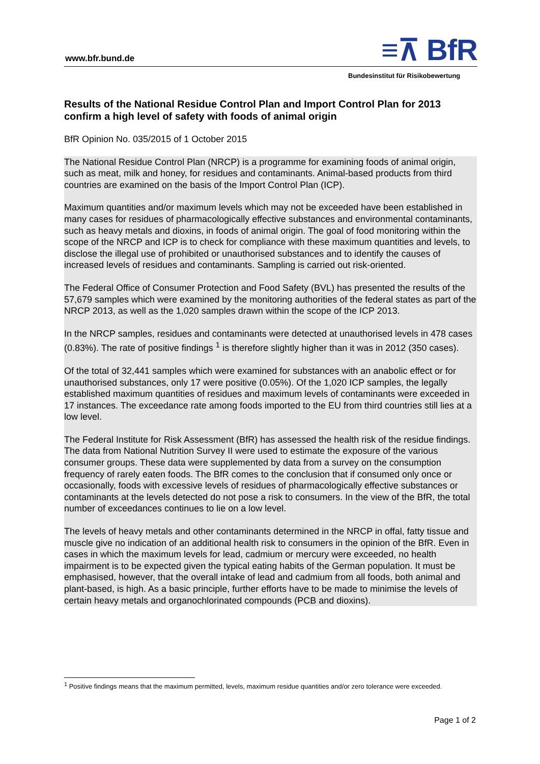www.bfr.bund.de ≡⊼ BfR
Bundesinstitut für Risikobewertung
Results of the National Residue Control Plan and Import Control Plan for 2013 confirm a high level of safety with foods of animal origin
BfR Opinion No. 035/2015 of 1 October 2015
The National Residue Control Plan (NRCP) is a programme for examining foods of animal origin, such as meat, milk and honey, for residues and contaminants. Animal-based products from third countries are examined on the basis of the Import Control Plan (ICP).
Maximum quantities and/or maximum levels which may not be exceeded have been established in many cases for residues of pharmacologically effective substances and environmental contaminants, such as heavy metals and dioxins, in foods of animal origin. The goal of food monitoring within the scope of the NRCP and ICP is to check for compliance with these maximum quantities and levels, to disclose the illegal use of prohibited or unauthorised substances and to identify the causes of increased levels of residues and contaminants. Sampling is carried out risk-oriented.
The Federal Office of Consumer Protection and Food Safety (BVL) has presented the results of the 57,679 samples which were examined by the monitoring authorities of the federal states as part of the NRCP 2013, as well as the 1,020 samples drawn within the scope of the ICP 2013.
In the NRCP samples, residues and contaminants were detected at unauthorised levels in 478 cases (0.83%). The rate of positive findings <sup>1</sup> is therefore slightly higher than it was in 2012 (350 cases).
Of the total of 32,441 samples which were examined for substances with an anabolic effect or for unauthorised substances, only 17 were positive (0.05%). Of the 1,020 ICP samples, the legally established maximum quantities of residues and maximum levels of contaminants were exceeded in 17 instances. The exceedance rate among foods imported to the EU from third countries still lies at a low level.
The Federal Institute for Risk Assessment (BfR) has assessed the health risk of the residue findings. The data from National Nutrition Survey II were used to estimate the exposure of the various consumer groups. These data were supplemented by data from a survey on the consumption frequency of rarely eaten foods. The BfR comes to the conclusion that if consumed only once or occasionally, foods with excessive levels of residues of pharmacologically effective substances or contaminants at the levels detected do not pose a risk to consumers. In the view of the BfR, the total number of exceedances continues to lie on a low level.
The levels of heavy metals and other contaminants determined in the NRCP in offal, fatty tissue and muscle give no indication of an additional health risk to consumers in the opinion of the BfR. Even in cases in which the maximum levels for lead, cadmium or mercury were exceeded, no health impairment is to be expected given the typical eating habits of the German population. It must be emphasised, however, that the overall intake of lead and cadmium from all foods, both animal and plant-based, is high. As a basic principle, further efforts have to be made to minimise the levels of certain heavy metals and organochlorinated compounds (PCB and dioxins).
<sup>1</sup> Positive findings means that the maximum permitted, levels, maximum residue quantities and/or zero tolerance were exceeded.
Page 1 of 2